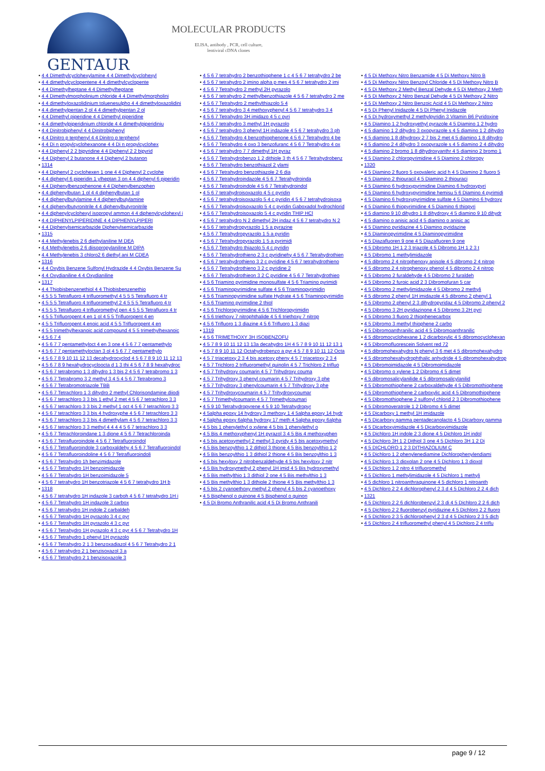GENTAUR
MOLECULAR PRODUCTS
ELISA, antibody , PCR, cell culture,
lentiviral cDNA clones
• 4 4 Dimethylcyclohexylamine 4 4 Dimethylcyclohexyl
• 4 4 dimethylcyclopentene 4 4 dimethylcyclopente
• 4 4 Dimethylheptane 4 4 Dimethylheptane
• 4 4 Dimethylmorpholinium chloride 4 4 Dimethylmorpholini
• 4 4 dimethyloxazolidinium toluenesulpho 4 4 dimethyloxazolidini
• 4 4 dimethylpentan 2 ol 4 4 dimethylpentan 2 ol
• 4 4 Dimethyl piperidine 4 4 Dimethyl piperidine
• 4 4 dimethylpiperidinium chloride 4 4 dimethylpiperidiniu
• 4 4 Dinitrobiphenyl 4 4 Dinitrobiphenyl
• 4 4 Dinitro p terphenyl 4 4 Dinitro p terphenyl
• 4 4 Di n propylcyclohexanone 4 4 Di n propylcyclohex
• 4 4 Diphenyl 2 2 bipyridine 4 4 Diphenyl 2 2 bipyrid
• 4 4 Diphenyl 2 butanone 4 4 Diphenyl 2 butanon
• 1314
• 4 4 Diphenyl 2 cyclohexen 1 one 4 4 Diphenyl 2 cyclohe
• 4 4 diphenyl 6 piperidin 1 ylheptan 3 on 4 4 diphenyl 6 piperidin
• 4 4 Diphenylbenzophenone 4 4 Diphenylbenzophen
• 4 4 diphenylbutan 1 ol 4 4 diphenylbutan 1 ol
• 4 4 diphenylbutylamine 4 4 diphenylbutylamine
• 4 4 diphenylbutyronitrile 4 4 diphenylbutyronitrile
• 4 4 diphenylcyclohexyl isopropyl ammon 4 4 diphenylcyclohexyl i
• 4 4 DIPHENYLPIPERIDINE 4 4 DIPHENYLPIPERI
• 4 4 Diphenylsemicarbazide Diphenylsemicarbazide
• 1315
• 4 4 Methylenebis 2 6 diethylaniline M DEA
• 4 4 Methylenebis 2 6 diisopropylaniline M DIPA
• 4 4 Methylenebis 3 chloro2 6 diethyl ani M CDEA
• 1316
• 4 4 Oxybis Benzene Sulfonyl Hydrazide 4 4 Oxybis Benzene Su
• 4 4 Oxydianiline 4 4 Oxydianiline
• 1317
• 4 4 Thiobisbenzenethiol 4 4 Thiobisbenzenethio
• 4 5 5 5 Tetrafluoro 4 trifluoromethyl 4 5 5 5 Tetrafluoro 4 tr
• 4 5 5 5 Tetrafluoro 4 trifluoromethyl 2 4 5 5 5 Tetrafluoro 4 tr
• 4 5 5 5 Tetrafluoro 4 trifluoromethyl pen 4 5 5 5 Tetrafluoro 4 tr
• 4 5 5 Trifluoropent 4 en 1 ol 4 5 5 Trifluoropent 4 en
• 4 5 5 Trifluoropent 4 enoic acid 4 5 5 Trifluoropent 4 en
• 4 5 5 trimethylhexanoic acid compound 4 5 5 trimethylhexanoic
• 4 5 6 7 4
• 4 5 6 7 7 pentamethyloct 4 en 3 one 4 5 6 7 7 pentamethylo
• 4 5 6 7 7 pentamethyloctan 3 ol 4 5 6 7 7 pentamethylo
• 4 5 6 7 8 9 10 11 12 13 decahydrocyclod 4 5 6 7 8 9 10 11 12 13
• 4 5 6 7 8 9 hexahydrocycloocta d 1 3 thi 4 5 6 7 8 9 hexahydroc
• 4 5 6 7 tetrabromo 1 3 dihydro 1 3 bis 2 4 5 6 7 tetrabromo 1 3
• 4 5 6 7 Tetrabromo 3 2 methyl 3 4 5 4 5 6 7 Tetrabromo 3
• 4 5 6 7 Tetrabromotriazole TBB
• 4 5 6 7 Tetrachloro 1 3 dihydro 2 methyl Chlorisondamine diiodi
• 4 5 6 7 tetrachloro 3 3 bis 1 ethyl 2 met 4 5 6 7 tetrachloro 3 3
• 4 5 6 7 tetrachloro 3 3 bis 2 methyl 1 oct 4 5 6 7 tetrachloro 3 3
• 4 5 6 7 tetrachloro 3 3 bis 4 hydroxyphe 4 5 6 7 tetrachloro 3 3
• 4 5 6 7 tetrachloro 3 3 bis 4 dimethylam 4 5 6 7 tetrachloro 3 3
• 4 5 6 7 tetrachloro 3 3 methyl 4 4 4 4 5 6 7 tetrachloro 3 3
• 4 5 6 7 Tetrachloroindane 1 3 dione 4 5 6 7 Tetrachloroinda
• 4 5 6 7 Tetrafluoroindole 4 5 6 7 Tetrafluoroindol
• 4 5 6 7 Tetrafluoroindole 3 carboxaldehy 4 5 6 7 Tetrafluoroindol
• 4 5 6 7 Tetrafluoroindoline 4 5 6 7 Tetrafluoroindoli
• 4 5 6 7 Tetrahydro 1h benzimidazole
• 4 5 6 7 Tetrahydro 1H benzoimidazole
• 4 5 6 7 Tetrahydro 1H benzoimidazole 5
• 4 5 6 7 tetrahydro 1H benzotriazole 4 5 6 7 tetrahydro 1H b
• 1318
• 4 5 6 7 tetrahydro 1H indazole 3 carboh 4 5 6 7 tetrahydro 1H i
• 4 5 6 7 Tetrahydro 1H indazole 3 carbox
• 4 5 6 7 tetrahydro 1H indole 2 carbaldeh
• 4 5 6 7 Tetrahydro 1H pyrazolo 3 4 c pyr
• 4 5 6 7 Tetrahydro 1H pyrazolo 4 3 c pyr
• 4 5 6 7 Tetrahydro 1H pyrazolo 4 3 c pyr 4 5 6 7 Tetrahydro 1H
• 4 5 6 7 Tetrahydro 1 phenyl 1H pyrazolo
• 4 5 6 7 Tetrahydro 2 1 3 benzoxadiazol 4 5 6 7 Tetrahydro 2 1
• 4 5 6 7 tetrahydro 2 1 benzisoxazol 3 a
• 4 5 6 7 Tetrahydro 2 1 benzisoxazole 3
• 4 5 6 7 tetrahydro 2 benzothiophene 1 c 4 5 6 7 tetrahydro 2 be
• 4 5 6 7 tetrahydro 2 imino alpha p mes 4 5 6 7 tetrahydro 2 imi
• 4 5 6 7 Tetrahydro 2 methyl 2H pyrazolo
• 4 5 6 7 tetrahydro 2 methylbenzothiazole 4 5 6 7 tetrahydro 2 me
• 4 5 6 7 Tetrahydro 2 methylthiazolo 5 4
• 4 5 6 7 tetrahydro 3 4 methoxyphenyl 4 5 6 7 tetrahydro 3 4
• 4 5 6 7 Tetrahydro 3H imidazo 4 5 c pyri
• 4 5 6 7 tetrahydro 3 methyl 1H pyrazolo
• 4 5 6 7 tetrahydro 3 phenyl 1H indazole 4 5 6 7 tetrahydro 3 ph
• 4 5 6 7 Tetrahydro 4 benzothiophenone 4 5 6 7 Tetrahydro 4 be
• 4 5 6 7 Tetrahydro 4 oxo 3 benzofuranc 4 5 6 7 Tetrahydro 4 ox
• 4 5 6 7 tetrahydro 7 7 dimethyl 1H pyraz
• 4 5 6 7 Tetrahydrobenzo 1 2 dithiole 3 th 4 5 6 7 Tetrahydrobenz
• 4 5 6 7 Tetrahydro benzothiazol 2 ylami
• 4 5 6 7 Tetrahydro benzothiazole 2 6 dia
• 4 5 6 7 Tetrahydroindazole 4 5 6 7 Tetrahydroinda
• 4 5 6 7 Tetrahydroindole 4 5 6 7 Tetrahydroindol
• 4 5 6 7 tetrahydroisoxazolo 4 5 c pyridin
• 4 5 6 7 tetrahydroisoxazolo 5 4 c pyridin 4 5 6 7 tetrahydroisoxa
• 4 5 6 7 Tetrahydroisoxazolo 5 4 c pyridin Gaboxadol hydrochlorid
• 4 5 6 7 Tetrahydroisoxazolo 5 4 c pyridin THIP HCl
• 4 5 6 7 tetrahydro N 2 dimethyl 2H indaz 4 5 6 7 tetrahydro N 2
• 4 5 6 7 tetrahydropyrazolo 1 5 a pyrazine
• 4 5 6 7 Tetrahydropyrazolo 1 5 a pyridin
• 4 5 6 7 Tetrahydropyrazolo 1 5 a pyrimidi
• 4 5 6 7 Tetrahydro thiazolo 5 4 c pyridin
• 4 5 6 7 Tetrahydrothieno 2 3 c pyridinehy 4 5 6 7 Tetrahydrothien
• 4 5 6 7 tetrahydrothieno 3 2 c pyridine 4 5 6 7 tetrahydrothieno
• 4 5 6 7 Tetrahydrothieno 3 2 c pyridine 2
• 4 5 6 7 Tetrahydrothieon 3 2 C pyridine 4 5 6 7 Tetrahydrothieo
• 4 5 6 Triamino pyrimidine monosulfate 4 5 6 Triamino pyrimidi
• 4 5 6 Triaminopyrimidine sulfate 4 5 6 Triaminopyrimidin
• 4 5 6 Triaminopyrimidine sulfate Hydrate 4 5 6 Triaminopyrimidin
• 4 5 6 Triamino pyrimidine 2 thiol
• 4 5 6 Trichloropyrimidine 4 5 6 Trichloropyrimidin
• 4 5 6 triethoxy 7 nitrophthalide 4 5 6 triethoxy 7 nitrop
• 4 5 6 Trifluoro 1 3 diazine 4 5 6 Trifluoro 1 3 diazi
• 1319
• 4 5 6 TRIMETHOXY 3H ISOBENZOFU
• 4 5 7 8 9 10 11 12 13 13a decahydro 1H 4 5 7 8 9 10 11 12 13 1
• 4 5 7 8 9 10 11 12 Octahydrobenzo a pyr 4 5 7 8 9 10 11 12 Octa
• 4 5 7 triacetoxy 2 3 4 bis acetoxy pheny 4 5 7 triacetoxy 2 3 4
• 4 5 7 Trichloro 2 trifluoromethyl quinolin 4 5 7 Trichloro 2 trifluo
• 4 5 7 Trihydroxy coumarin 4 5 7 Trihydroxy couma
• 4 5 7 Trihydroxy 3 phenyl coumarin 4 5 7 Trihydroxy 3 phe
• 4 5 7 Trihydroxy 3 phenylcoumarin 4 5 7 Trihydroxy 3 phe
• 4 5 7 Trihydroxycoumarin 4 5 7 Trihydroxycoumar
• 4 5 7 Trimethylcoumarin 4 5 7 Trimethylcoumari
• 4 5 9 10 Tetrahydropyrene 4 5 9 10 Tetrahydropyr
• 4 5alpha epoxy 14 hydroxy 3 methoxy 1 4 5alpha epoxy 14 hydr
• 4 5alpha epoxy 6alpha hydroxy 17 meth 4 5alpha epoxy 6alpha
• 4 5 bis 1 phenylethyl o xylene 4 5 bis 1 phenylethyl o
• 4 5 Bis 4 methoxyphenyl 1H pyrazol 3 4 5 Bis 4 methoxyphen
• 4 5 bis acetoxymethyl 2 methyl 3 pyridy 4 5 bis acetoxymethyl
• 4 5 Bis benzoylthio 1 2 dithiol 3 thione 4 5 Bis benzoylthio 1 2
• 4 5 Bis benzoylthio 1 3 dithiol 2 thione 4 5 Bis benzoylthio 1 3
• 4 5 bis hexyloxy 2 nitrobenzaldehyde 4 5 bis hexyloxy 2 nitr
• 4 5 Bis hydroxymethyl 2 phenyl 1H imid 4 5 Bis hydroxymethyl
• 4 5 Bis methylthio 1 3 dithiol 2 one 4 5 Bis methylthio 1 3
• 4 5 Bis methylthio 1 3 dithiole 2 thione 4 5 Bis methylthio 1 3
• 4 5 bis 2 cyanoethoxy methyl 2 phenyl 4 5 bis 2 cyanoethoxy
• 4 5 Bisphenol o quinone 4 5 Bisphenol o quinon
• 4 5 Di Bromo Anthranilic acid 4 5 Di Bromo Anthranili
• 4 5 Di Methoxy Nitro Benzamide 4 5 Di Methoxy Nitro B
• 4 5 Di Methoxy Nitro Benzoyl Chloride 4 5 Di Methoxy Nitro B
• 4 5 Di Methoxy 2 Methyl Benzal Dehyde 4 5 Di Methoxy 2 Meth
• 4 5 Di Methoxy 2 Nitro Benzal Dehyde 4 5 Di Methoxy 2 Nitro
• 4 5 Di Methoxy 2 Nitro Benzoic Acid 4 5 Di Methoxy 2 Nitro
• 4 5 Di Phenyl Inidazole 4 5 Di Phenyl Inidazole
• 4 5 Di hydroxymethyl 2 methylpyridin 3 Vitamin B6 Pyridoxine
• 4 5 Diamino 1 2 hydroxyethyl pyrazole 4 5 Diamino 1 2 hydro
• 4 5 diamino 1 2 dihydro 3 oxopyrazole s 4 5 diamino 1 2 dihydro
• 4 5 diamino 1 8 dihydroxy 2 7 bis 2 met 4 5 diamino 1 8 dihydro
• 4 5 diamino 2 4 dihydro 3 oxopyrazole s 4 5 diamino 2 4 dihydro
• 4 5 diamino 2 bromo 1 8 dihydroxyanthr 4 5 diamino 2 bromo 1
• 4 5 Diamino 2 chloropyrimidine 4 5 Diamino 2 chloropy
• 1320
• 4 5 Diamino 2 fluoro 5 oxovaleric acid h 4 5 Diamino 2 fluoro 5
• 4 5 Diamino 2 thiouracil 4 5 Diamino 2 thiouraci
• 4 5 Diamino 6 hydroxypyrimidine Diamino 6 hydroxypyri
• 4 5 Diamino 6 hydroxypyrimidine hemisu 5 6 Diamino 4 pyrimidi
• 4 5 Diamino 6 hydroxypyrimidine sulfate 4 5 Diamino 6 hydroxy
• 4 5 Diamino 6 thiopyrimidine 4 5 Diamino 6 thiopyri
• 4 5 diamino 9 10 dihydro 1 8 dihydroxy 4 5 diamino 9 10 dihydr
• 4 5 diamino o anisic acid 4 5 diamino o anisic ac
• 4 5 Diamino pyridazine 4 5 Diamino pyridazine
• 4 5 Diaminopyrimidine 4 5 Diaminopyrimidine
• 4 5 Diazafluoren 9 one 4 5 Diazafluoren 9 one
• 4 5 Dibromo 1H 1 2 3 triazole 4 5 Dibromo 1H 1 2 3 t
• 4 5 Dibromo 1 methylimidazole
• 4 5 dibromo 2 4 nitrophenoxy anisole 4 5 dibromo 2 4 nitrop
• 4 5 dibromo 2 4 nitrophenoxy phenol 4 5 dibromo 2 4 nitrop
• 4 5 Dibromo 2 furaldehyde 4 5 Dibromo 2 furaldeh
• 4 5 Dibromo 2 furoic acid 2 3 Dibromofuran 5 car
• 4 5 Dibromo 2 methylimidazole 4 5 Dibromo 2 methyli
• 4 5 dibromo 2 phenyl 1H imidazole 4 5 dibromo 2 phenyl 1
• 4 5 Dibromo 2 phenyl 2 3 dihydropyridaz 4 5 Dibromo 2 phenyl 2
• 4 5 Dibromo 3 2H pyridazinone 4 5 Dibromo 3 2H pyri
• 4 5 Dibromo 3 fluoro 2 thiophenecarbox
• 4 5 Dibromo 3 methyl thiophene 2 carbo
• 4 5 Dibromoanthranilic acid 4 5 Dibromoanthranilic
• 4 5 dibromocyclohexane 1 2 dicarboxylic 4 5 dibromocyclohexan
• 4 5 Dibromofluorescein Solvent red 72
• 4 5 dibromohexahydro N phenyl 3 6 met 4 5 dibromohexahydro
• 4 5 dibromohexahydrophthalic anhydride 4 5 dibromohexahydrop
• 4 5 Dibromoimidazole 4 5 Dibromoimidazole
• 4 5 Dibromo o xylene 1 2 Dibromo 4 5 dimet
• 4 5 dibromosalicylanilide 4 5 dibromosalicylanilid
• 4 5 Dibromothiophene 2 carboxaldehyde 4 5 Dibromothiophene
• 4 5 Dibromothiophene 2 carboxylic acid 4 5 Dibromothiophene
• 4 5 Dibromothiophene 2 sulfonyl chlorid 2 3 Dibromothiophene
• 4 5 Dibromoveratrole 1 2 Dibromo 4 5 dimet
• 4 5 Dicarboxy 1 methyl 1H imidazole
• 4 5 Dicarboxy gamma pentadecanolacto 4 5 Dicarboxy gamma
• 4 5 Dicarboxyimidazole 4 5 Dicarboxyimidazole
• 4 5 Dichloro 1H indole 2 3 dione 4 5 Dichloro 1H indol
• 4 5 Dichloro 3H 1 2 Dithiol 3 one 4 5 Dichloro 3H 1 2 Di
• 4 5 DICHLORO 1 2 3 DITHIAZOLIUM C
• 4 5 Dichloro 1 2 phenylenediamine Dichlorophenylendiami
• 4 5 Dichloro 1 3 dioxolan 2 one 4 5 Dichloro 1 3 dioxol
• 4 5 Dichloro 1 2 nitro 4 trifluoromethyl
• 4 5 Dichloro 1 methylimidazole 4 5 Dichloro 1 methyli
• 4 5 dichloro 1 nitroanthraquinone 4 5 dichloro 1 nitroanth
• 4 5 Dichloro 2 2 4 dichlorophenyl 2 3 d 4 5 Dichloro 2 2 4 dich
• 1321
• 4 5 Dichloro 2 2 6 dichlorobenzyl 2 3 di 4 5 Dichloro 2 2 6 dich
• 4 5 Dichloro 2 2 fluorobenzyl pyridazine 4 5 Dichloro 2 2 fluoro
• 4 5 Dichloro 2 3 5 dichlorophenyl 2 3 d 4 5 Dichloro 2 3 5 dich
• 4 5 Dichloro 2 4 trifluoromethyl phenyl 4 5 Dichloro 2 4 triflu
page 9 / 12